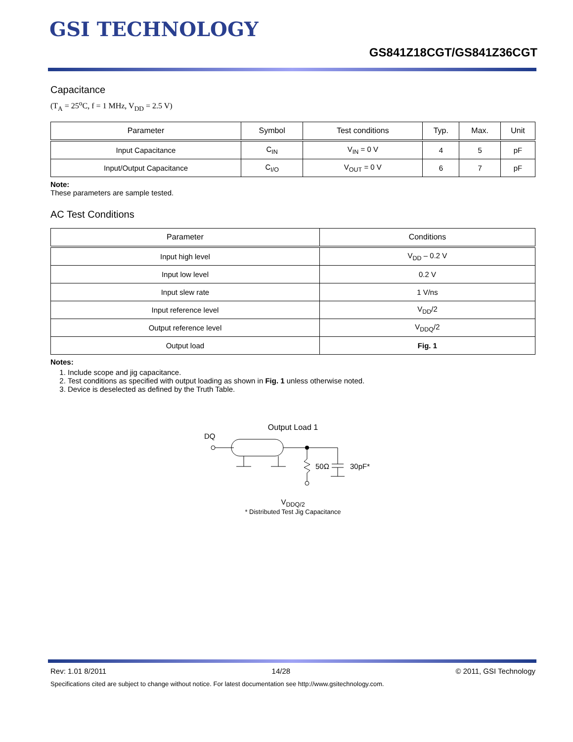GSI TECHNOLOGY
GS841Z18CGT/GS841Z36CGT
Capacitance
(T<sub>A</sub> = 25<sup>o</sup>C, f = 1 MHz, V<sub>DD</sub> = 2.5 V)
| Parameter | Symbol | Test conditions | Typ. | Max. | Unit |
| --- | --- | --- | --- | --- | --- |
| Input Capacitance | C<sub>IN</sub> | V<sub>IN</sub> = 0 V | 4 | 5 | pF |
| Input/Output Capacitance | C<sub>I/O</sub> | V<sub>OUT</sub> = 0 V | 6 | 7 | pF |
Note:
These parameters are sample tested.
AC Test Conditions
| Parameter | Conditions |
| --- | --- |
| Input high level | V<sub>DD</sub> – 0.2 V |
| Input low level | 0.2 V |
| Input slew rate | 1 V/ns |
| Input reference level | V<sub>DD</sub>/2 |
| Output reference level | V<sub>DDQ</sub>/2 |
| Output load | Fig. 1 |
Notes:
1. Include scope and jig capacitance.
2. Test conditions as specified with output loading as shown in Fig. 1 unless otherwise noted.
3. Device is deselected as defined by the Truth Table.
Output Load 1
DQ
50Ω
30pF*
V<sub>DDQ/2</sub>
* Distributed Test Jig Capacitance
Rev: 1.01 8/2011 14/28 © 2011, GSI Technology
Specifications cited are subject to change without notice. For latest documentation see http://www.gsitechnology.com.